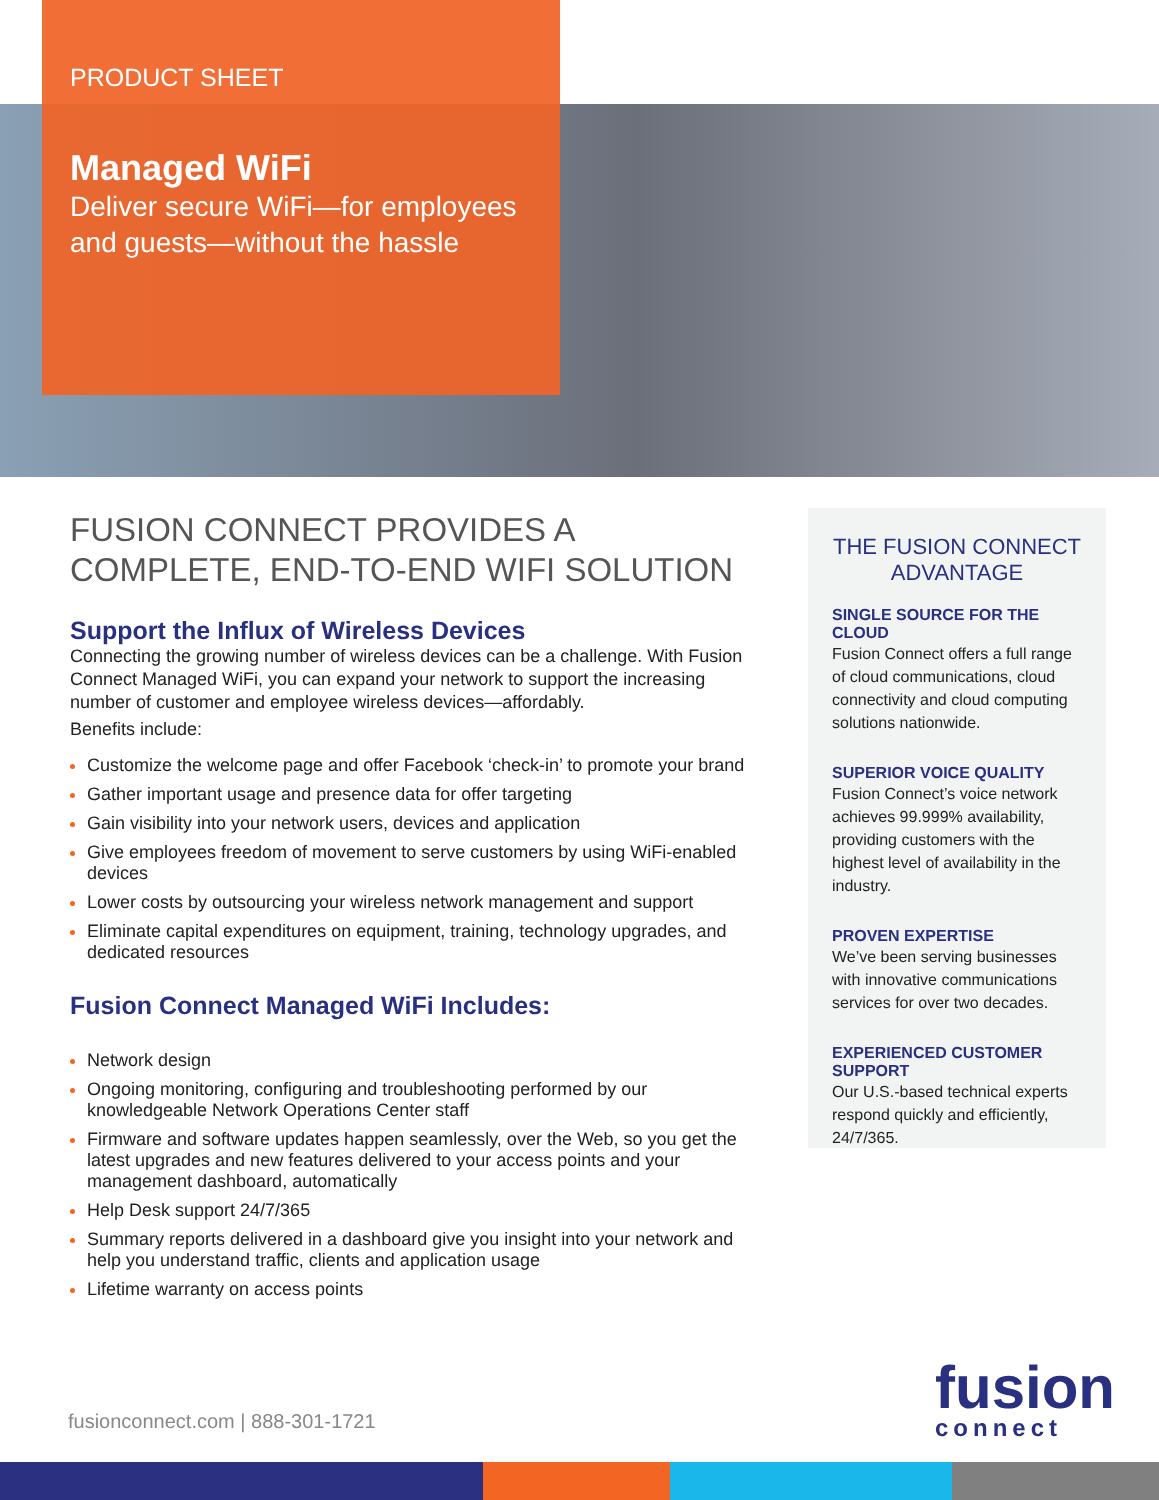PRODUCT SHEET
Managed WiFi
Deliver secure WiFi—for employees and guests—without the hassle
FUSION CONNECT PROVIDES A COMPLETE, END-TO-END WIFI SOLUTION
Support the Influx of Wireless Devices
Connecting the growing number of wireless devices can be a challenge. With Fusion Connect Managed WiFi, you can expand your network to support the increasing number of customer and employee wireless devices—affordably.
Benefits include:
Customize the welcome page and offer Facebook ‘check-in’ to promote your brand
Gather important usage and presence data for offer targeting
Gain visibility into your network users, devices and application
Give employees freedom of movement to serve customers by using WiFi-enabled devices
Lower costs by outsourcing your wireless network management and support
Eliminate capital expenditures on equipment, training, technology upgrades, and dedicated resources
Fusion Connect Managed WiFi Includes:
Network design
Ongoing monitoring, configuring and troubleshooting performed by our knowledgeable Network Operations Center staff
Firmware and software updates happen seamlessly, over the Web, so you get the latest upgrades and new features delivered to your access points and your management dashboard, automatically
Help Desk support 24/7/365
Summary reports delivered in a dashboard give you insight into your network and help you understand traffic, clients and application usage
Lifetime warranty on access points
THE FUSION CONNECT ADVANTAGE
SINGLE SOURCE FOR THE CLOUD
Fusion Connect offers a full range of cloud communications, cloud connectivity and cloud computing solutions nationwide.
SUPERIOR VOICE QUALITY
Fusion Connect’s voice network achieves 99.999% availability, providing customers with the highest level of availability in the industry.
PROVEN EXPERTISE
We’ve been serving businesses with innovative communications services for over two decades.
EXPERIENCED CUSTOMER SUPPORT
Our U.S.-based technical experts respond quickly and efficiently, 24/7/365.
fusionconnect.com | 888-301-1721
fusion
connect